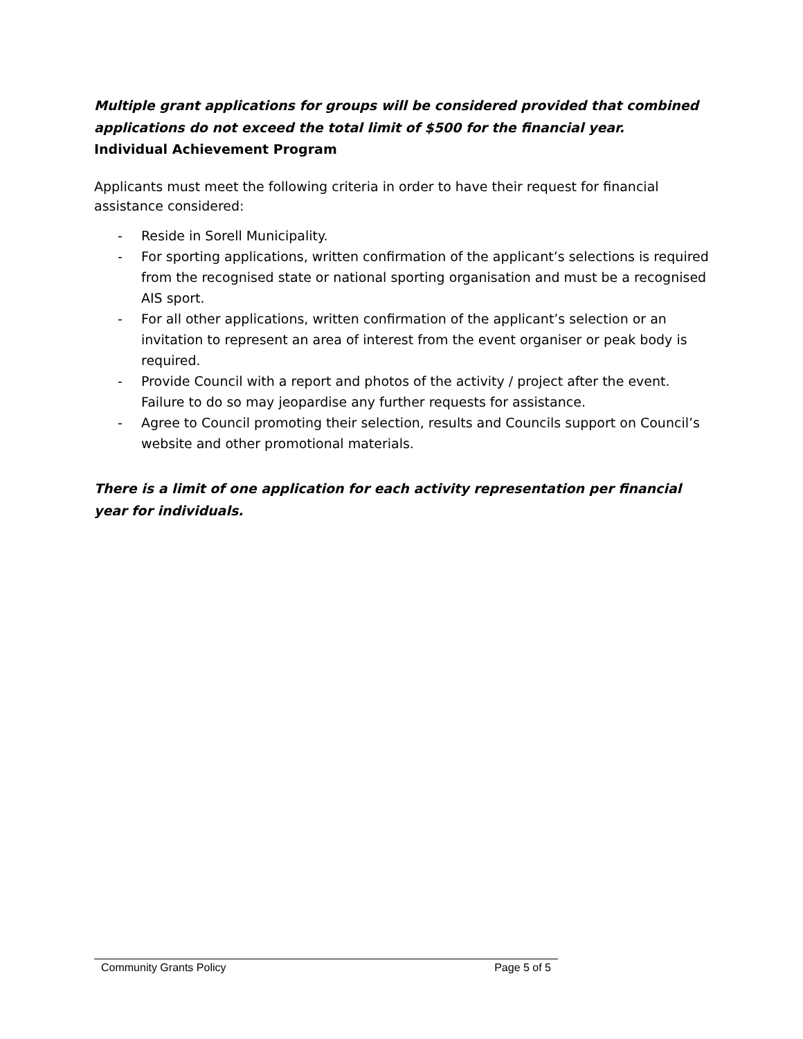Multiple grant applications for groups will be considered provided that combined applications do not exceed the total limit of $500 for the financial year.
Individual Achievement Program
Applicants must meet the following criteria in order to have their request for financial assistance considered:
- Reside in Sorell Municipality.
- For sporting applications, written confirmation of the applicant’s selections is required from the recognised state or national sporting organisation and must be a recognised AIS sport.
- For all other applications, written confirmation of the applicant’s selection or an invitation to represent an area of interest from the event organiser or peak body is required.
- Provide Council with a report and photos of the activity / project after the event. Failure to do so may jeopardise any further requests for assistance.
- Agree to Council promoting their selection, results and Councils support on Council’s website and other promotional materials.
There is a limit of one application for each activity representation per financial year for individuals.
Community Grants Policy Page 5 of 5